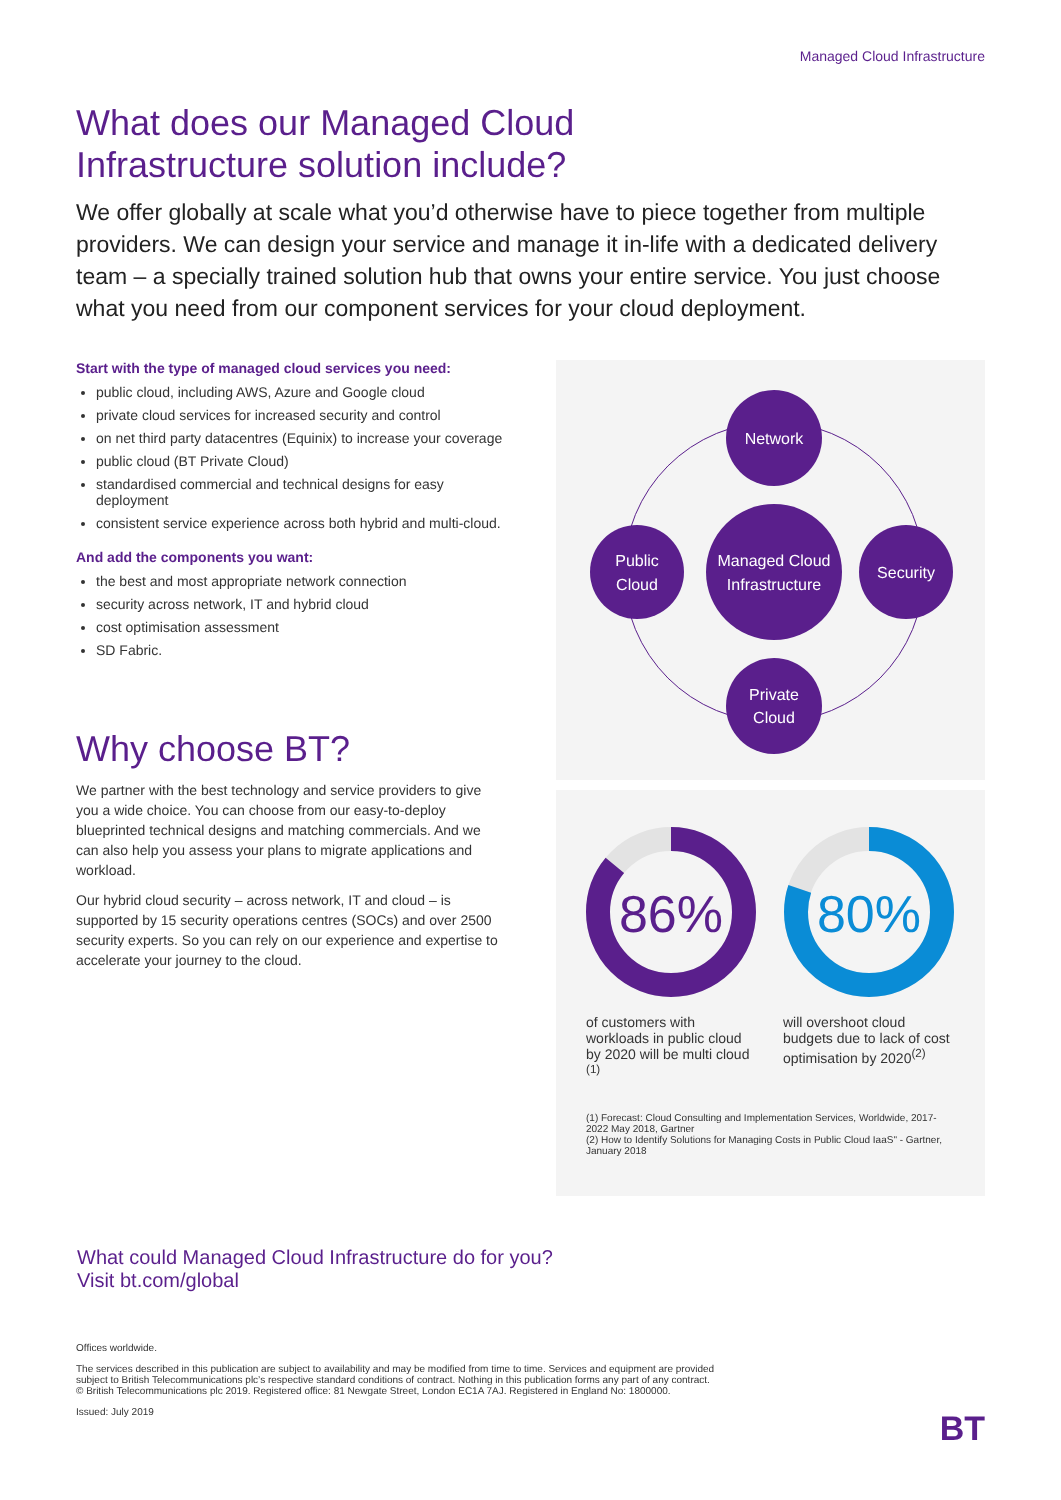Managed Cloud Infrastructure
What does our Managed Cloud Infrastructure solution include?
We offer globally at scale what you’d otherwise have to piece together from multiple providers. We can design your service and manage it in-life with a dedicated delivery team – a specially trained solution hub that owns your entire service. You just choose what you need from our component services for your cloud deployment.
Start with the type of managed cloud services you need:
public cloud, including AWS, Azure and Google cloud
private cloud services for increased security and control
on net third party datacentres (Equinix) to increase your coverage
public cloud (BT Private Cloud)
standardised commercial and technical designs for easy deployment
consistent service experience across both hybrid and multi-cloud.
And add the components you want:
the best and most appropriate network connection
security across network, IT and hybrid cloud
cost optimisation assessment
SD Fabric.
Why choose BT?
We partner with the best technology and service providers to give you a wide choice. You can choose from our easy-to-deploy blueprinted technical designs and matching commercials. And we can also help you assess your plans to migrate applications and workload.
Our hybrid cloud security – across network, IT and cloud – is supported by 15 security operations centres (SOCs) and over 2500 security experts. So you can rely on our experience and expertise to accelerate your journey to the cloud.
Network
Managed Cloud
Infrastructure
Public
Cloud
Security
Private
Cloud
86%
80%
of customers with workloads in public cloud by 2020 will be multi cloud <sup>(1)</sup>
will overshoot cloud budgets due to lack of cost optimisation by 2020<sup>(2)</sup>
(1) Forecast: Cloud Consulting and Implementation Services, Worldwide, 2017-2022 May 2018, Gartner
(2) How to Identify Solutions for Managing Costs in Public Cloud IaaS" - Gartner, January 2018
What could Managed Cloud Infrastructure do for you?
Visit bt.com/global
Offices worldwide.
The services described in this publication are subject to availability and may be modified from time to time. Services and equipment are provided subject to British Telecommunications plc’s respective standard conditions of contract. Nothing in this publication forms any part of any contract.
© British Telecommunications plc 2019. Registered office: 81 Newgate Street, London EC1A 7AJ. Registered in England No: 1800000.
Issued: July 2019
BT